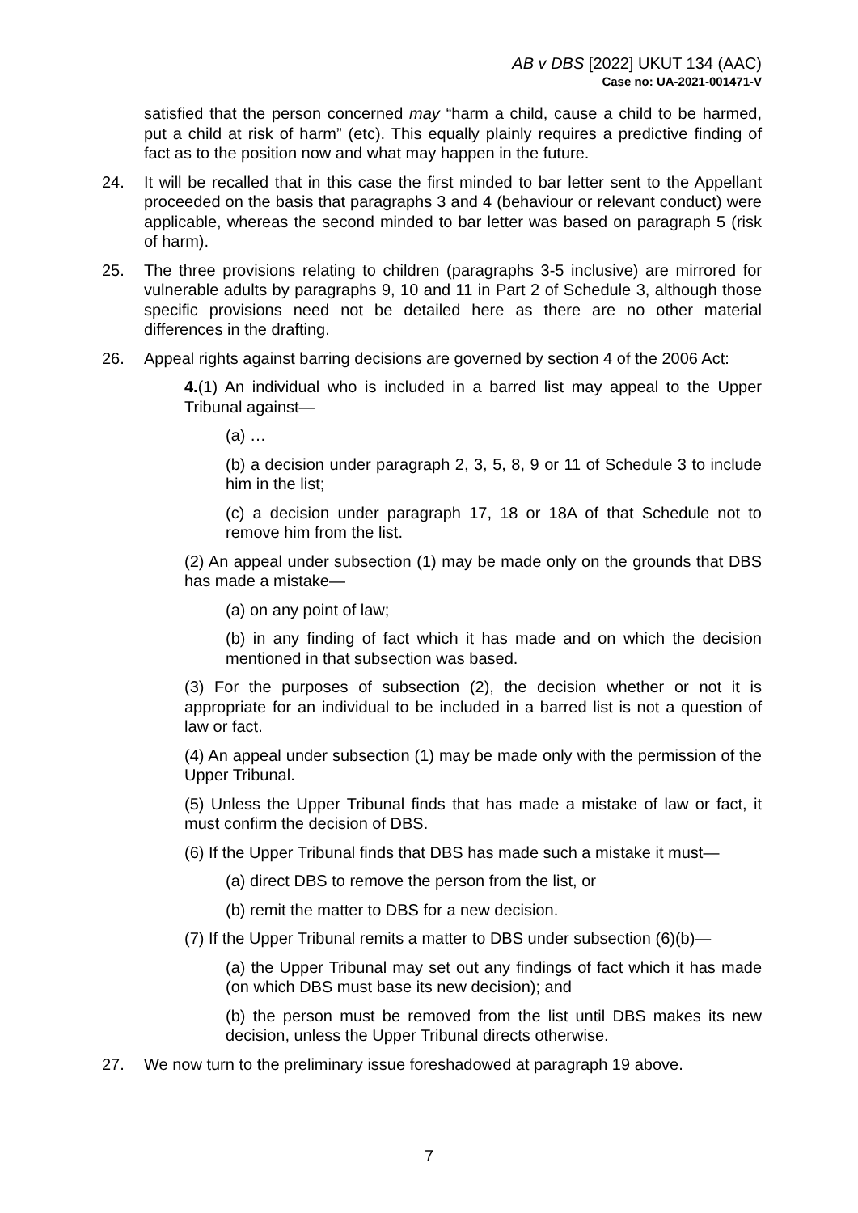AB v DBS [2022] UKUT 134 (AAC)
Case no: UA-2021-001471-V
satisfied that the person concerned may “harm a child, cause a child to be harmed, put a child at risk of harm” (etc). This equally plainly requires a predictive finding of fact as to the position now and what may happen in the future.
24. It will be recalled that in this case the first minded to bar letter sent to the Appellant proceeded on the basis that paragraphs 3 and 4 (behaviour or relevant conduct) were applicable, whereas the second minded to bar letter was based on paragraph 5 (risk of harm).
25. The three provisions relating to children (paragraphs 3-5 inclusive) are mirrored for vulnerable adults by paragraphs 9, 10 and 11 in Part 2 of Schedule 3, although those specific provisions need not be detailed here as there are no other material differences in the drafting.
26. Appeal rights against barring decisions are governed by section 4 of the 2006 Act:
4.(1) An individual who is included in a barred list may appeal to the Upper Tribunal against—
(a) …
(b) a decision under paragraph 2, 3, 5, 8, 9 or 11 of Schedule 3 to include him in the list;
(c) a decision under paragraph 17, 18 or 18A of that Schedule not to remove him from the list.
(2) An appeal under subsection (1) may be made only on the grounds that DBS has made a mistake—
(a) on any point of law;
(b) in any finding of fact which it has made and on which the decision mentioned in that subsection was based.
(3) For the purposes of subsection (2), the decision whether or not it is appropriate for an individual to be included in a barred list is not a question of law or fact.
(4) An appeal under subsection (1) may be made only with the permission of the Upper Tribunal.
(5) Unless the Upper Tribunal finds that has made a mistake of law or fact, it must confirm the decision of DBS.
(6) If the Upper Tribunal finds that DBS has made such a mistake it must—
(a) direct DBS to remove the person from the list, or
(b) remit the matter to DBS for a new decision.
(7) If the Upper Tribunal remits a matter to DBS under subsection (6)(b)—
(a) the Upper Tribunal may set out any findings of fact which it has made (on which DBS must base its new decision); and
(b) the person must be removed from the list until DBS makes its new decision, unless the Upper Tribunal directs otherwise.
27. We now turn to the preliminary issue foreshadowed at paragraph 19 above.
7